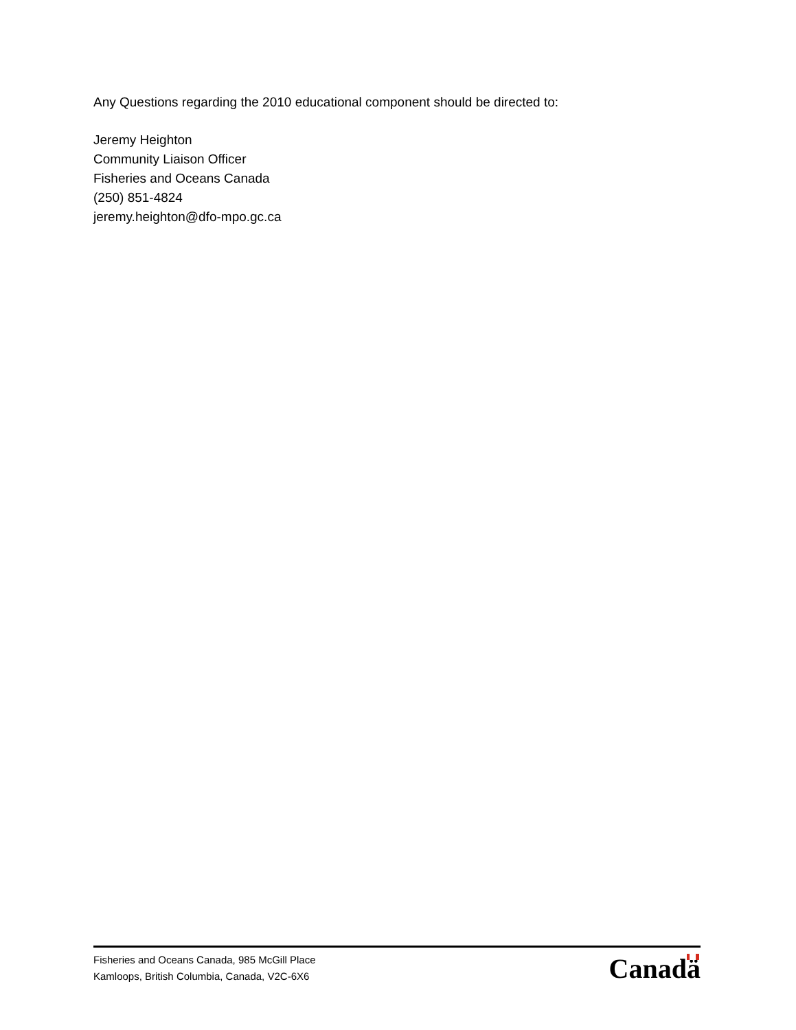Any Questions regarding the 2010 educational component should be directed to:
Jeremy Heighton
Community Liaison Officer
Fisheries and Oceans Canada
(250) 851-4824
jeremy.heighton@dfo-mpo.gc.ca
Fisheries and Oceans Canada, 985 McGill Place
Kamloops, British Columbia, Canada, V2C-6X6
Canadä